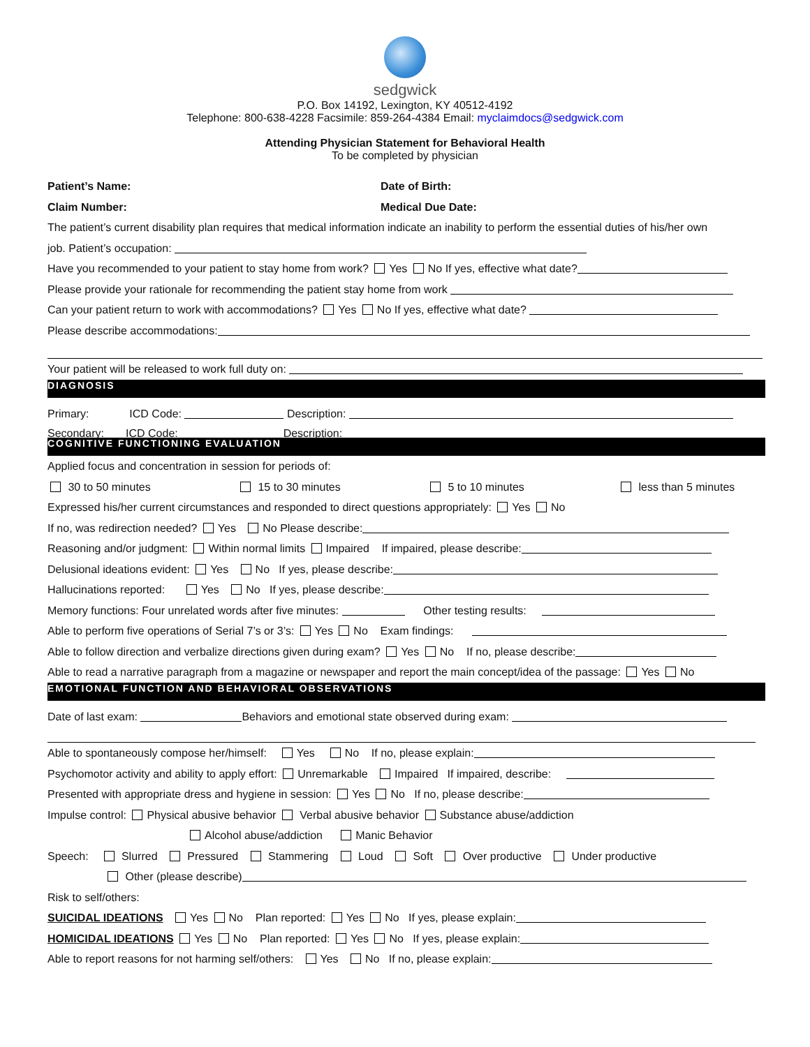sedgwick
P.O. Box 14192, Lexington, KY 40512-4192
Telephone: 800-638-4228 Facsimile: 859-264-4384 Email: myclaimdocs@sedgwick.com
Attending Physician Statement for Behavioral Health
To be completed by physician
Patient’s Name: Date of Birth:
Claim Number: Medical Due Date:
The patient’s current disability plan requires that medical information indicate an inability to perform the essential duties of his/her own
job. Patient’s occupation:
Have you recommended to your patient to stay home from work? Yes No If yes, effective what date?
Please provide your rationale for recommending the patient stay home from work
Can your patient return to work with accommodations? Yes No If yes, effective what date?
Please describe accommodations:
Your patient will be released to work full duty on:
DIAGNOSIS
Primary: ICD Code: Description:
Secondary: ICD Code: Description:
COGNITIVE FUNCTIONING EVALUATION
Applied focus and concentration in session for periods of:
30 to 50 minutes 15 to 30 minutes 5 to 10 minutes less than 5 minutes
Expressed his/her current circumstances and responded to direct questions appropriately: Yes No
If no, was redirection needed? Yes No Please describe:
Reasoning and/or judgment: Within normal limits Impaired If impaired, please describe:
Delusional ideations evident: Yes No If yes, please describe:
Hallucinations reported: Yes No If yes, please describe:
Memory functions: Four unrelated words after five minutes: Other testing results:
Able to perform five operations of Serial 7’s or 3’s: Yes No Exam findings:
Able to follow direction and verbalize directions given during exam? Yes No If no, please describe:
Able to read a narrative paragraph from a magazine or newspaper and report the main concept/idea of the passage: Yes No
EMOTIONAL FUNCTION AND BEHAVIORAL OBSERVATIONS
Date of last exam: Behaviors and emotional state observed during exam:
Able to spontaneously compose her/himself: Yes No If no, please explain:
Psychomotor activity and ability to apply effort: Unremarkable Impaired If impaired, describe:
Presented with appropriate dress and hygiene in session: Yes No If no, please describe:
Impulse control: Physical abusive behavior Verbal abusive behavior Substance abuse/addiction
Alcohol abuse/addiction Manic Behavior
Speech: Slurred Pressured Stammering Loud Soft Over productive Under productive
Other (please describe)
Risk to self/others:
SUICIDAL IDEATIONS Yes No Plan reported: Yes No If yes, please explain:
HOMICIDAL IDEATIONS Yes No Plan reported: Yes No If yes, please explain:
Able to report reasons for not harming self/others: Yes No If no, please explain: